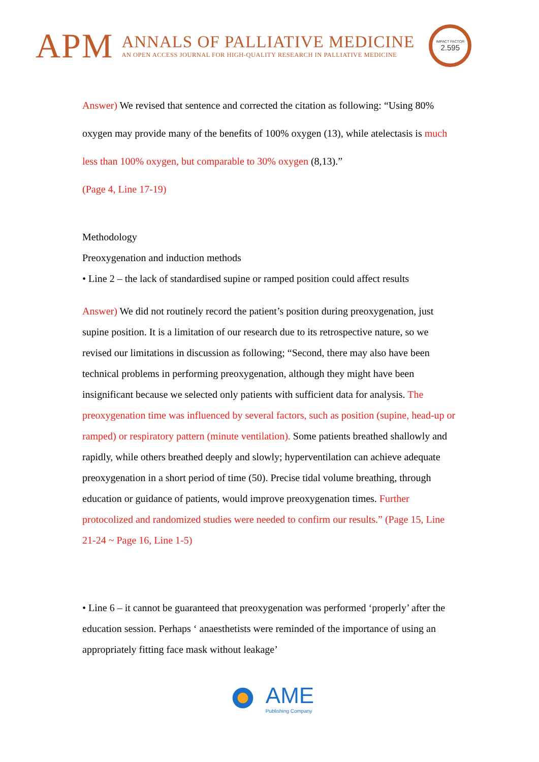APM
ANNALS OF PALLIATIVE MEDICINE
AN OPEN ACCESS JOURNAL FOR HIGH-QUALITY RESEARCH IN PALLIATIVE MEDICINE
IMPACT FACTOR
2.595
Answer) We revised that sentence and corrected the citation as following: “Using 80% oxygen may provide many of the benefits of 100% oxygen (13), while atelectasis is much less than 100% oxygen, but comparable to 30% oxygen (8,13).”
(Page 4, Line 17-19)
Methodology
Preoxygenation and induction methods
• Line 2 – the lack of standardised supine or ramped position could affect results
Answer) We did not routinely record the patient’s position during preoxygenation, just supine position. It is a limitation of our research due to its retrospective nature, so we revised our limitations in discussion as following; “Second, there may also have been technical problems in performing preoxygenation, although they might have been insignificant because we selected only patients with sufficient data for analysis. The preoxygenation time was influenced by several factors, such as position (supine, head-up or ramped) or respiratory pattern (minute ventilation). Some patients breathed shallowly and rapidly, while others breathed deeply and slowly; hyperventilation can achieve adequate preoxygenation in a short period of time (50). Precise tidal volume breathing, through education or guidance of patients, would improve preoxygenation times. Further protocolized and randomized studies were needed to confirm our results.” (Page 15, Line 21-24 ~ Page 16, Line 1-5)
• Line 6 – it cannot be guaranteed that preoxygenation was performed ‘properly’ after the education session. Perhaps ‘ anaesthetists were reminded of the importance of using an appropriately fitting face mask without leakage’
AME
Publishing Company